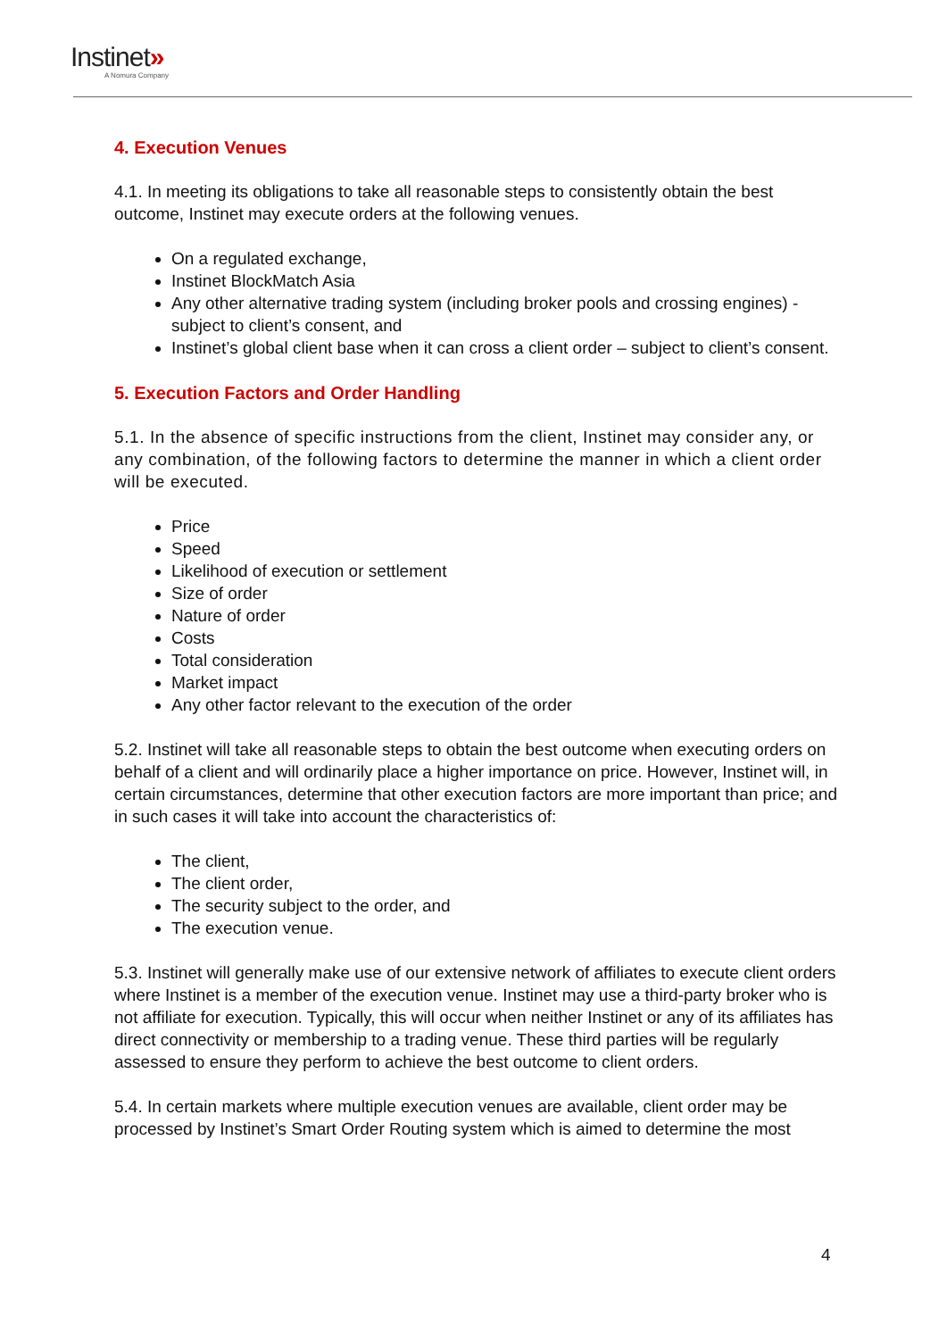Instinet»
A Nomura Company
4. Execution Venues
4.1. In meeting its obligations to take all reasonable steps to consistently obtain the best outcome, Instinet may execute orders at the following venues.
On a regulated exchange,
Instinet BlockMatch Asia
Any other alternative trading system (including broker pools and crossing engines) - subject to client’s consent, and
Instinet’s global client base when it can cross a client order – subject to client’s consent.
5. Execution Factors and Order Handling
5.1. In the absence of specific instructions from the client, Instinet may consider any, or any combination, of the following factors to determine the manner in which a client order will be executed.
Price
Speed
Likelihood of execution or settlement
Size of order
Nature of order
Costs
Total consideration
Market impact
Any other factor relevant to the execution of the order
5.2. Instinet will take all reasonable steps to obtain the best outcome when executing orders on behalf of a client and will ordinarily place a higher importance on price. However, Instinet will, in certain circumstances, determine that other execution factors are more important than price; and in such cases it will take into account the characteristics of:
The client,
The client order,
The security subject to the order, and
The execution venue.
5.3. Instinet will generally make use of our extensive network of affiliates to execute client orders where Instinet is a member of the execution venue. Instinet may use a third-party broker who is not affiliate for execution. Typically, this will occur when neither Instinet or any of its affiliates has direct connectivity or membership to a trading venue. These third parties will be regularly assessed to ensure they perform to achieve the best outcome to client orders.
5.4. In certain markets where multiple execution venues are available, client order may be processed by Instinet’s Smart Order Routing system which is aimed to determine the most
4